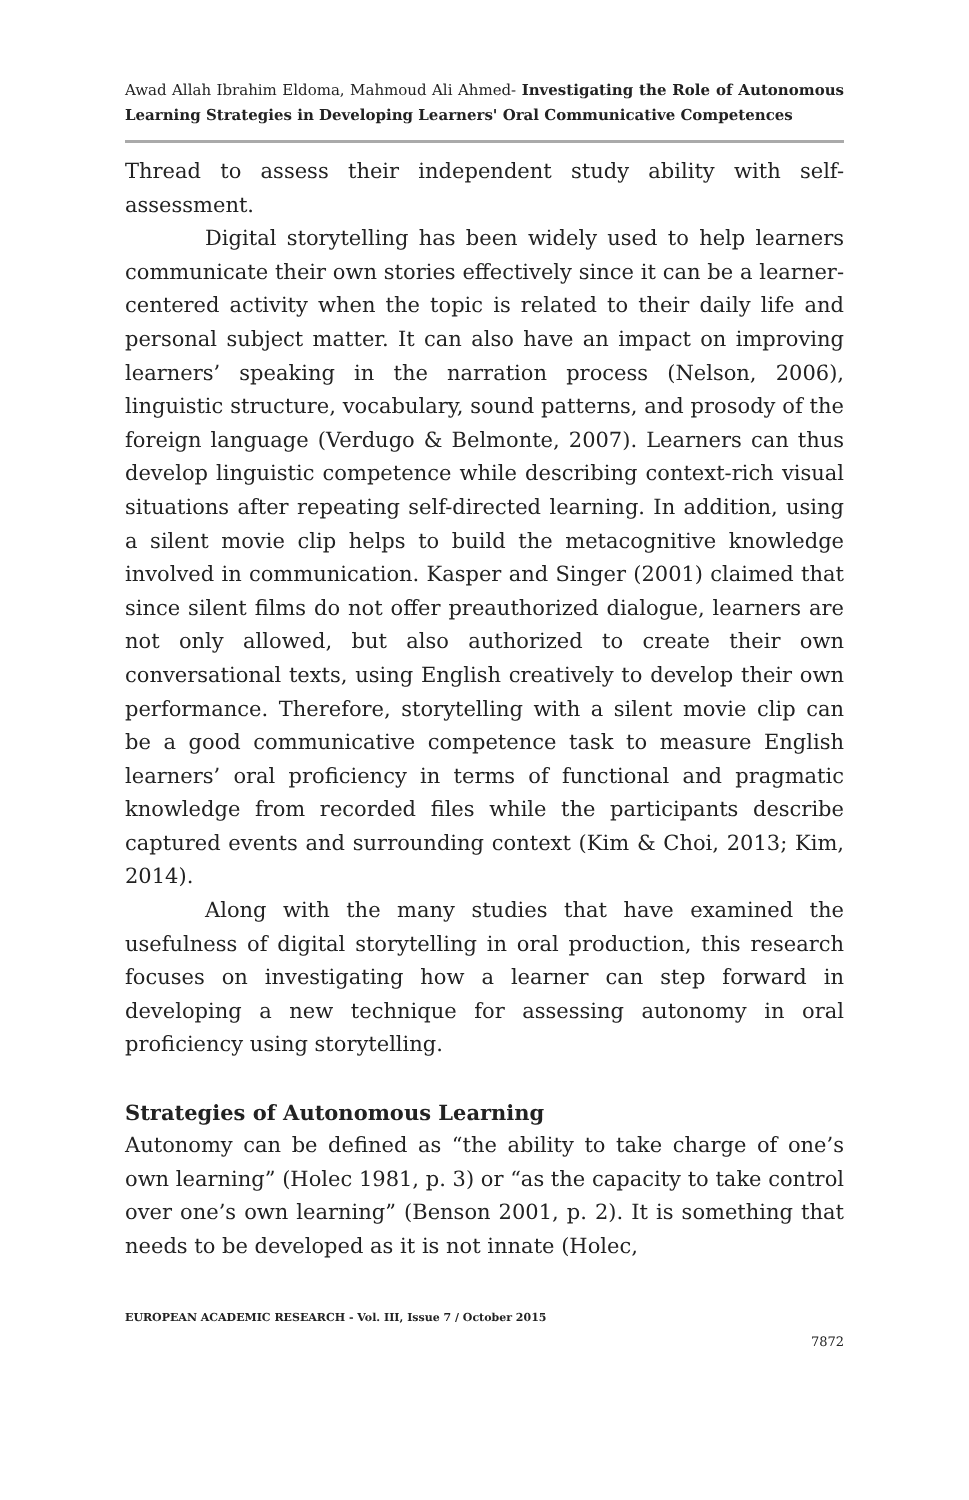Awad Allah Ibrahim Eldoma, Mahmoud Ali Ahmed- Investigating the Role of Autonomous Learning Strategies in Developing Learners' Oral Communicative Competences
Thread to assess their independent study ability with self-assessment.
Digital storytelling has been widely used to help learners communicate their own stories effectively since it can be a learner-centered activity when the topic is related to their daily life and personal subject matter. It can also have an impact on improving learners’ speaking in the narration process (Nelson, 2006), linguistic structure, vocabulary, sound patterns, and prosody of the foreign language (Verdugo & Belmonte, 2007). Learners can thus develop linguistic competence while describing context-rich visual situations after repeating self-directed learning. In addition, using a silent movie clip helps to build the metacognitive knowledge involved in communication. Kasper and Singer (2001) claimed that since silent films do not offer preauthorized dialogue, learners are not only allowed, but also authorized to create their own conversational texts, using English creatively to develop their own performance. Therefore, storytelling with a silent movie clip can be a good communicative competence task to measure English learners’ oral proficiency in terms of functional and pragmatic knowledge from recorded files while the participants describe captured events and surrounding context (Kim & Choi, 2013; Kim, 2014).
Along with the many studies that have examined the usefulness of digital storytelling in oral production, this research focuses on investigating how a learner can step forward in developing a new technique for assessing autonomy in oral proficiency using storytelling.
Strategies of Autonomous Learning
Autonomy can be defined as “the ability to take charge of one’s own learning” (Holec 1981, p. 3) or “as the capacity to take control over one’s own learning” (Benson 2001, p. 2). It is something that needs to be developed as it is not innate (Holec,
EUROPEAN ACADEMIC RESEARCH - Vol. III, Issue 7 / October 2015
7872